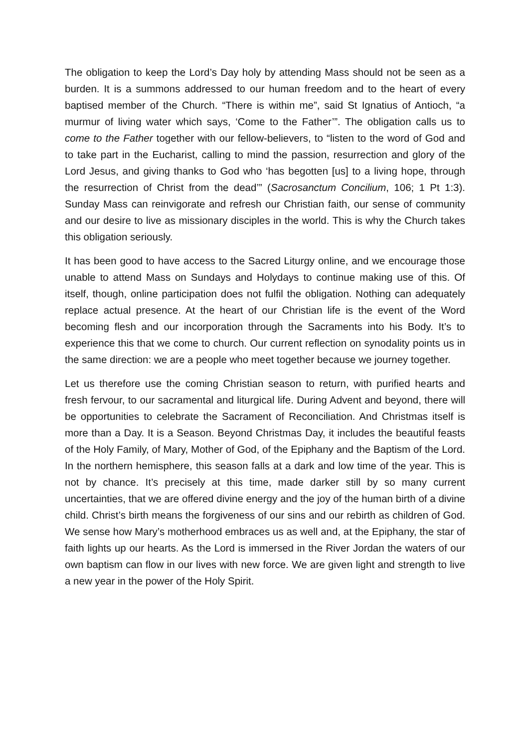The obligation to keep the Lord’s Day holy by attending Mass should not be seen as a burden. It is a summons addressed to our human freedom and to the heart of every baptised member of the Church. “There is within me”, said St Ignatius of Antioch, “a murmur of living water which says, ‘Come to the Father’”. The obligation calls us to come to the Father together with our fellow-believers, to “listen to the word of God and to take part in the Eucharist, calling to mind the passion, resurrection and glory of the Lord Jesus, and giving thanks to God who ‘has begotten [us] to a living hope, through the resurrection of Christ from the dead’” (Sacrosanctum Concilium, 106; 1 Pt 1:3). Sunday Mass can reinvigorate and refresh our Christian faith, our sense of community and our desire to live as missionary disciples in the world. This is why the Church takes this obligation seriously.
It has been good to have access to the Sacred Liturgy online, and we encourage those unable to attend Mass on Sundays and Holydays to continue making use of this. Of itself, though, online participation does not fulfil the obligation. Nothing can adequately replace actual presence. At the heart of our Christian life is the event of the Word becoming flesh and our incorporation through the Sacraments into his Body. It’s to experience this that we come to church. Our current reflection on synodality points us in the same direction: we are a people who meet together because we journey together.
Let us therefore use the coming Christian season to return, with purified hearts and fresh fervour, to our sacramental and liturgical life. During Advent and beyond, there will be opportunities to celebrate the Sacrament of Reconciliation. And Christmas itself is more than a Day. It is a Season. Beyond Christmas Day, it includes the beautiful feasts of the Holy Family, of Mary, Mother of God, of the Epiphany and the Baptism of the Lord. In the northern hemisphere, this season falls at a dark and low time of the year. This is not by chance. It’s precisely at this time, made darker still by so many current uncertainties, that we are offered divine energy and the joy of the human birth of a divine child. Christ’s birth means the forgiveness of our sins and our rebirth as children of God. We sense how Mary’s motherhood embraces us as well and, at the Epiphany, the star of faith lights up our hearts. As the Lord is immersed in the River Jordan the waters of our own baptism can flow in our lives with new force. We are given light and strength to live a new year in the power of the Holy Spirit.